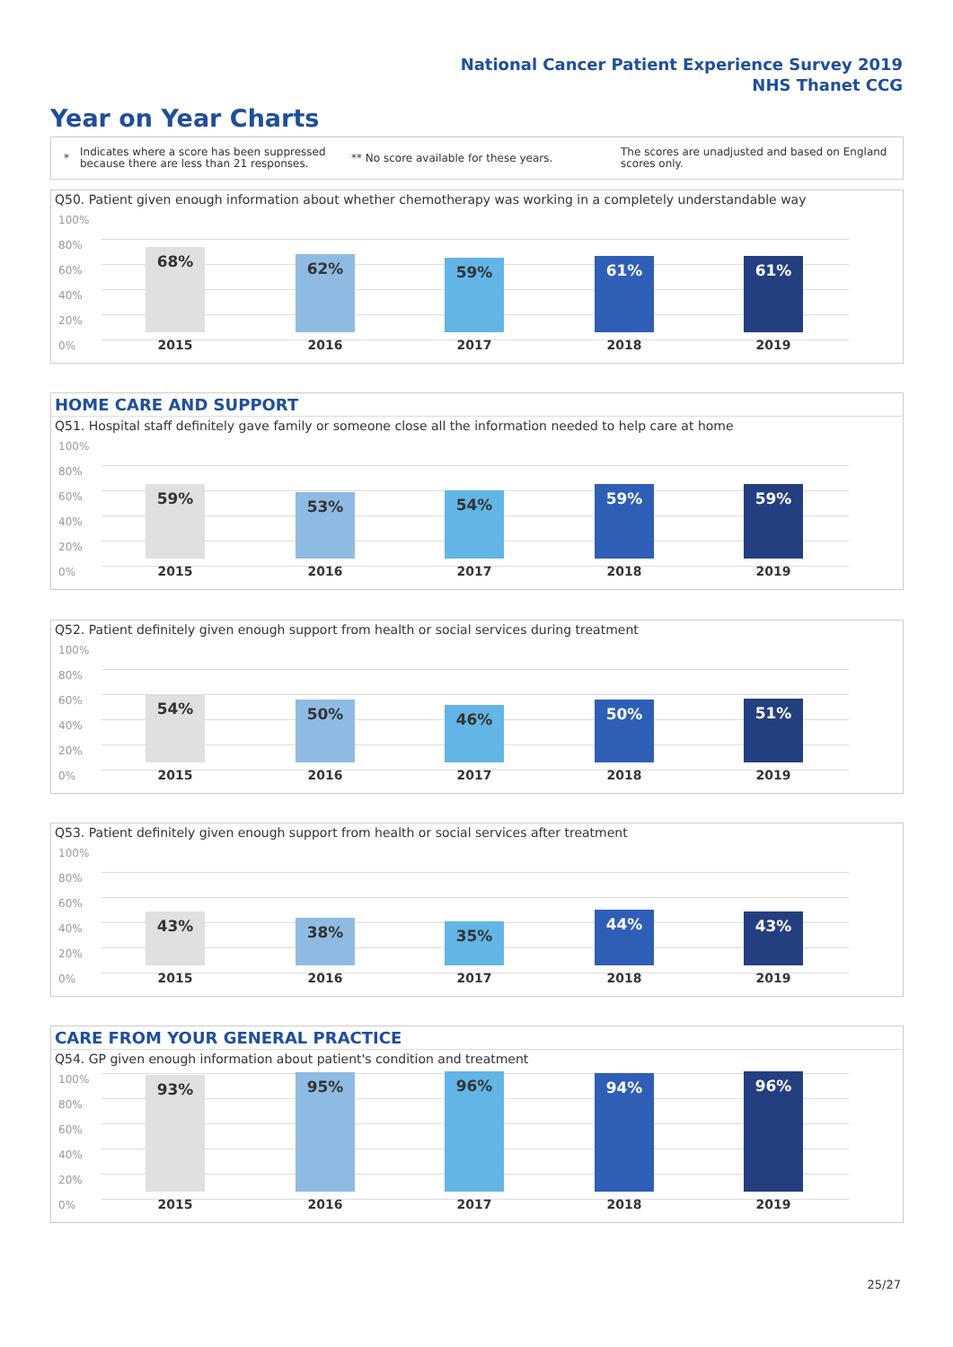National Cancer Patient Experience Survey 2019
NHS Thanet CCG
Year on Year Charts
*
Indicates where a score has been suppressed because there are less than 21 responses.
** No score available for these years.
The scores are unadjusted and based on England scores only.
Q50. Patient given enough information about whether chemotherapy was working in a completely understandable way
100%
80%
60%
40%
20%
0%
68%
2015
62%
2016
59%
2017
61%
2018
61%
2019
HOME CARE AND SUPPORT
Q51. Hospital staff definitely gave family or someone close all the information needed to help care at home
100%
80%
60%
40%
20%
0%
59%
2015
53%
2016
54%
2017
59%
2018
59%
2019
Q52. Patient definitely given enough support from health or social services during treatment
100%
80%
60%
40%
20%
0%
54%
2015
50%
2016
46%
2017
50%
2018
51%
2019
Q53. Patient definitely given enough support from health or social services after treatment
100%
80%
60%
40%
20%
0%
43%
2015
38%
2016
35%
2017
44%
2018
43%
2019
CARE FROM YOUR GENERAL PRACTICE
Q54. GP given enough information about patient's condition and treatment
100%
80%
60%
40%
20%
0%
93%
2015
95%
2016
96%
2017
94%
2018
96%
2019
25/27